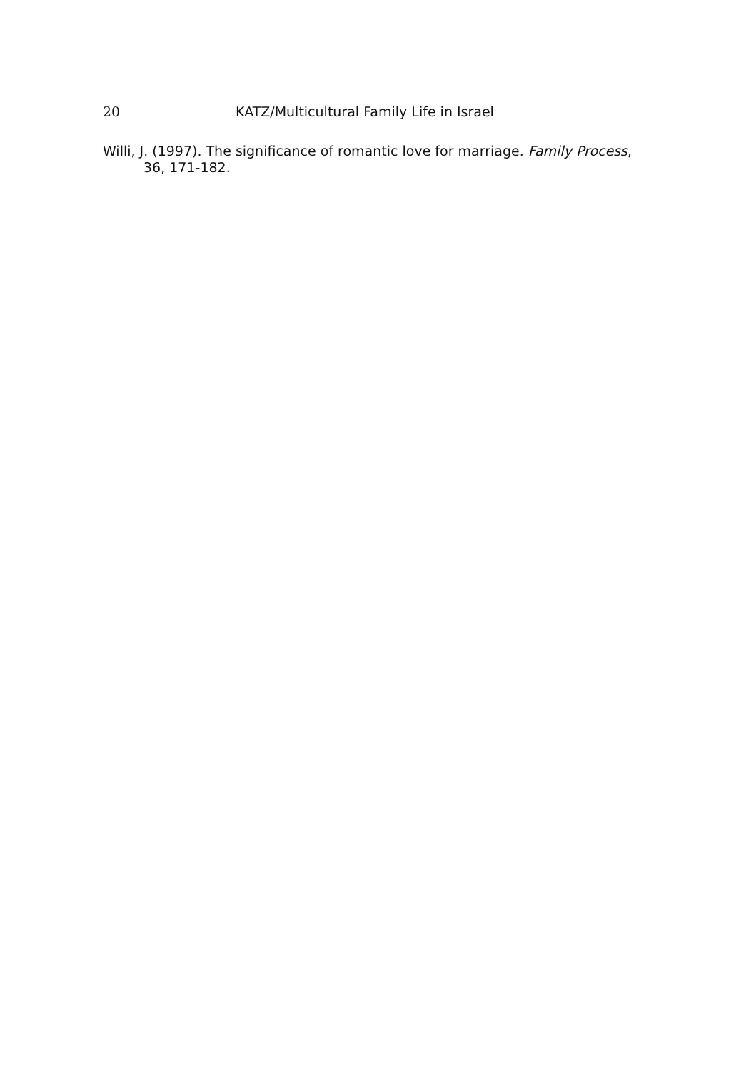20 KATZ/Multicultural Family Life in Israel
Willi, J. (1997). The significance of romantic love for marriage. Family Process, 36, 171-182.